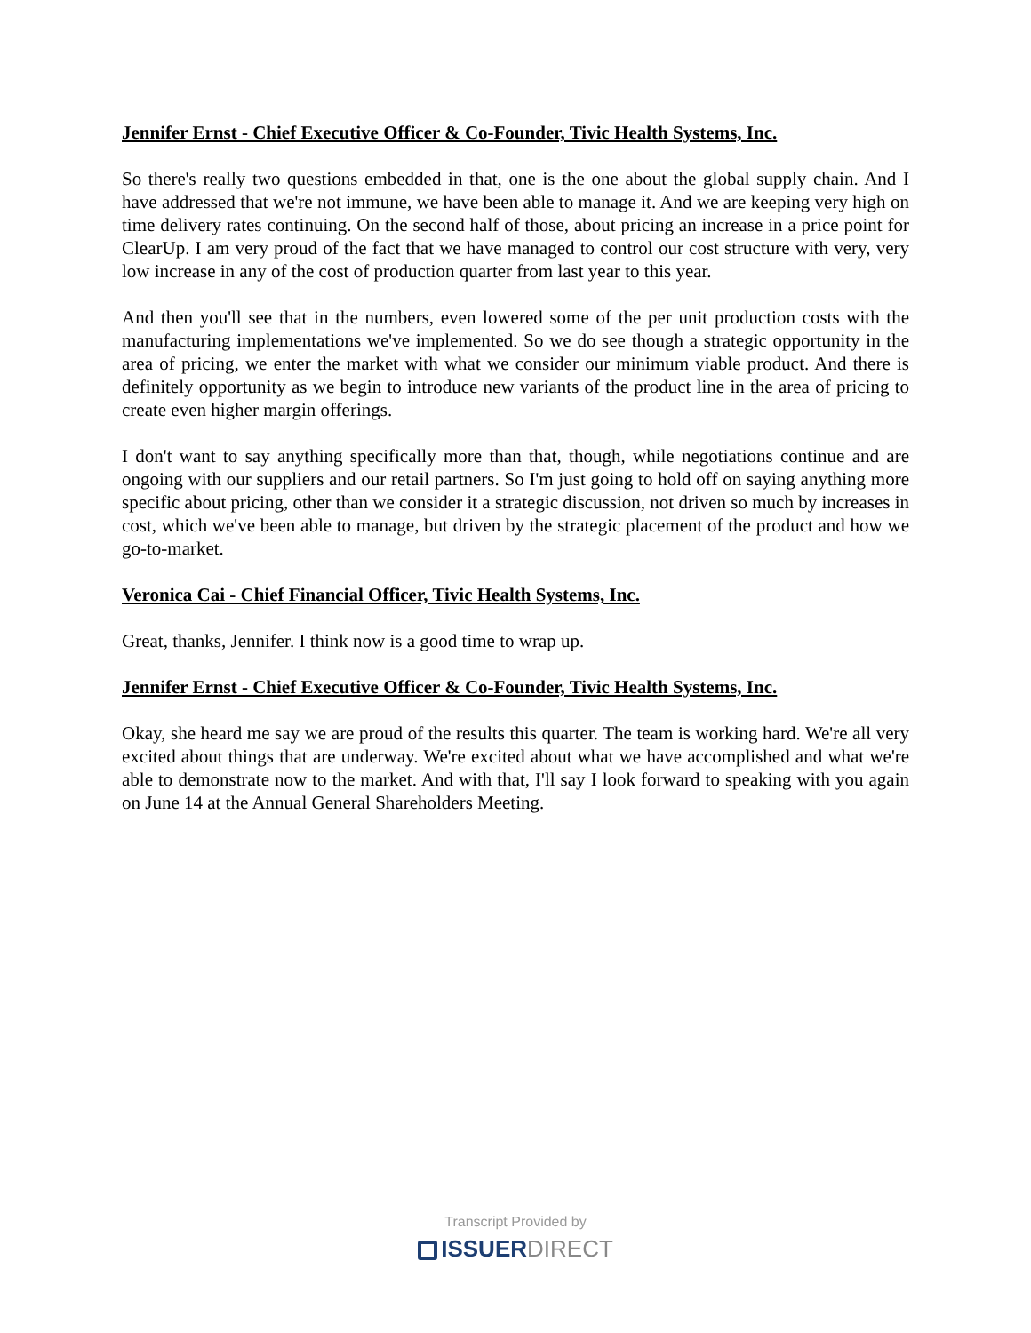Jennifer Ernst - Chief Executive Officer & Co-Founder, Tivic Health Systems, Inc.
So there's really two questions embedded in that, one is the one about the global supply chain. And I have addressed that we're not immune, we have been able to manage it. And we are keeping very high on time delivery rates continuing. On the second half of those, about pricing an increase in a price point for ClearUp. I am very proud of the fact that we have managed to control our cost structure with very, very low increase in any of the cost of production quarter from last year to this year.
And then you'll see that in the numbers, even lowered some of the per unit production costs with the manufacturing implementations we've implemented. So we do see though a strategic opportunity in the area of pricing, we enter the market with what we consider our minimum viable product. And there is definitely opportunity as we begin to introduce new variants of the product line in the area of pricing to create even higher margin offerings.
I don't want to say anything specifically more than that, though, while negotiations continue and are ongoing with our suppliers and our retail partners. So I'm just going to hold off on saying anything more specific about pricing, other than we consider it a strategic discussion, not driven so much by increases in cost, which we've been able to manage, but driven by the strategic placement of the product and how we go-to-market.
Veronica Cai - Chief Financial Officer, Tivic Health Systems, Inc.
Great, thanks, Jennifer. I think now is a good time to wrap up.
Jennifer Ernst - Chief Executive Officer & Co-Founder, Tivic Health Systems, Inc.
Okay, she heard me say we are proud of the results this quarter. The team is working hard. We're all very excited about things that are underway. We're excited about what we have accomplished and what we're able to demonstrate now to the market. And with that, I'll say I look forward to speaking with you again on June 14 at the Annual General Shareholders Meeting.
Transcript Provided by
ISSUERDIRECT